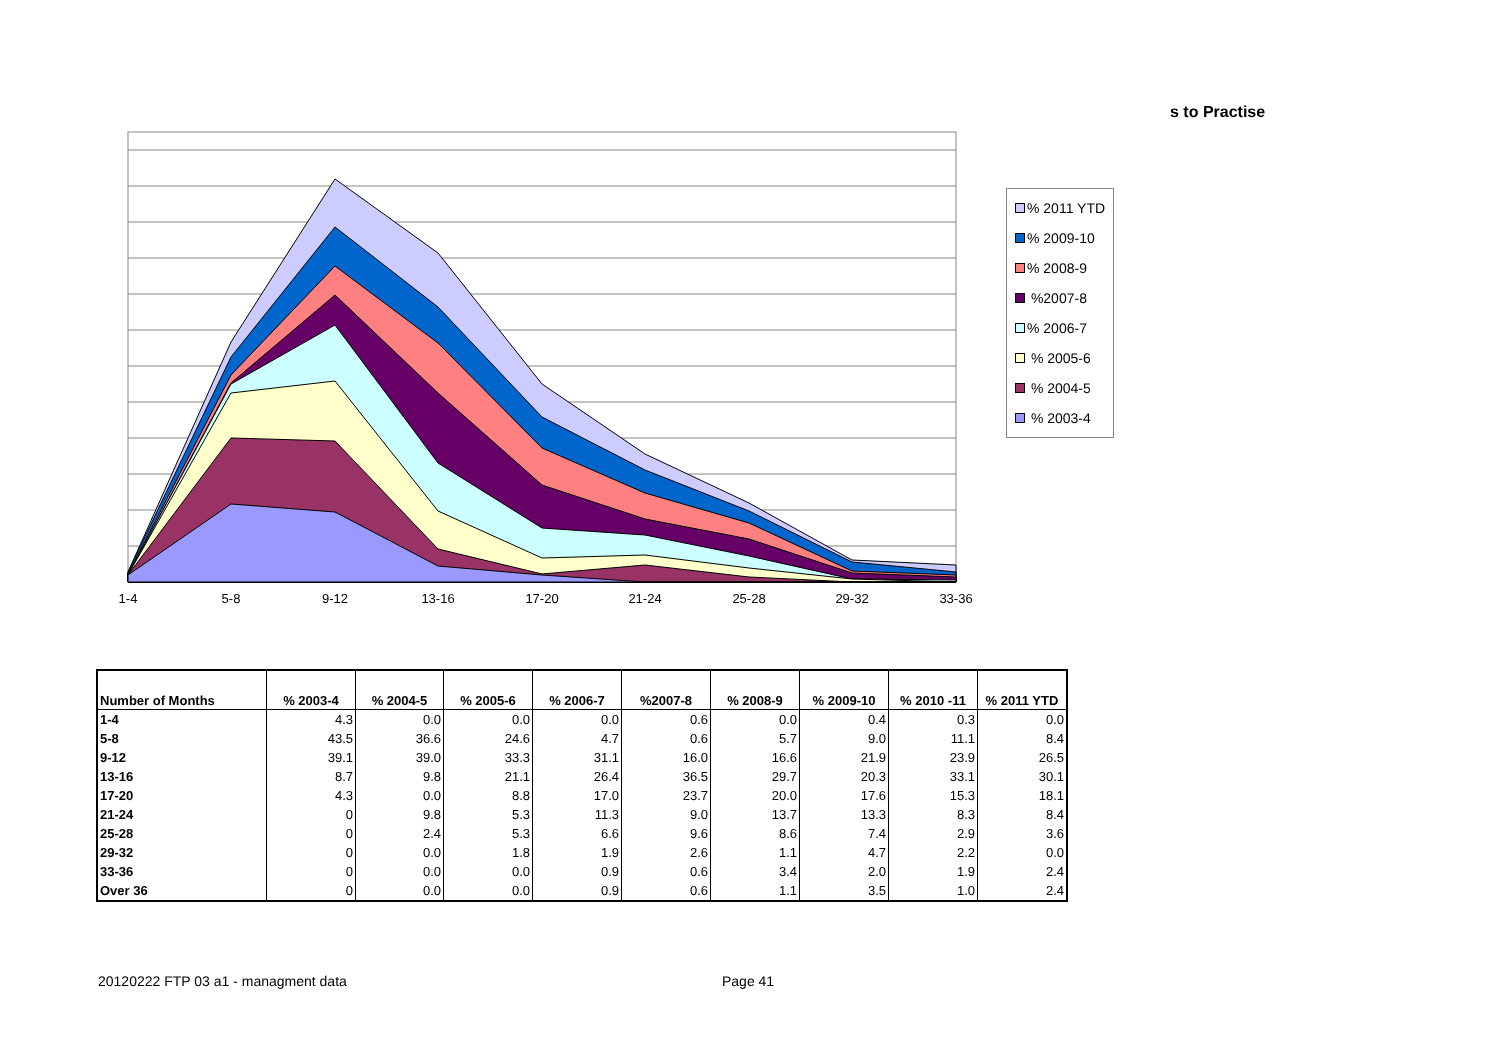s to Practise
1-4
5-8
9-12
13-16
17-20
21-24
25-28
29-32
33-36
% 2011 YTD
% 2009-10
% 2008-9
%2007-8
% 2006-7
% 2005-6
% 2004-5
% 2003-4
| Number of Months | % 2003-4 | % 2004-5 | % 2005-6 | % 2006-7 | %2007-8 | % 2008-9 | % 2009-10 | % 2010 -11 | % 2011 YTD |
| --- | --- | --- | --- | --- | --- | --- | --- | --- | --- |
| 1-4 | 4.3 | 0.0 | 0.0 | 0.0 | 0.6 | 0.0 | 0.4 | 0.3 | 0.0 |
| 5-8 | 43.5 | 36.6 | 24.6 | 4.7 | 0.6 | 5.7 | 9.0 | 11.1 | 8.4 |
| 9-12 | 39.1 | 39.0 | 33.3 | 31.1 | 16.0 | 16.6 | 21.9 | 23.9 | 26.5 |
| 13-16 | 8.7 | 9.8 | 21.1 | 26.4 | 36.5 | 29.7 | 20.3 | 33.1 | 30.1 |
| 17-20 | 4.3 | 0.0 | 8.8 | 17.0 | 23.7 | 20.0 | 17.6 | 15.3 | 18.1 |
| 21-24 | 0 | 9.8 | 5.3 | 11.3 | 9.0 | 13.7 | 13.3 | 8.3 | 8.4 |
| 25-28 | 0 | 2.4 | 5.3 | 6.6 | 9.6 | 8.6 | 7.4 | 2.9 | 3.6 |
| 29-32 | 0 | 0.0 | 1.8 | 1.9 | 2.6 | 1.1 | 4.7 | 2.2 | 0.0 |
| 33-36 | 0 | 0.0 | 0.0 | 0.9 | 0.6 | 3.4 | 2.0 | 1.9 | 2.4 |
| Over 36 | 0 | 0.0 | 0.0 | 0.9 | 0.6 | 1.1 | 3.5 | 1.0 | 2.4 |
20120222 FTP 03 a1 - managment data
Page 41